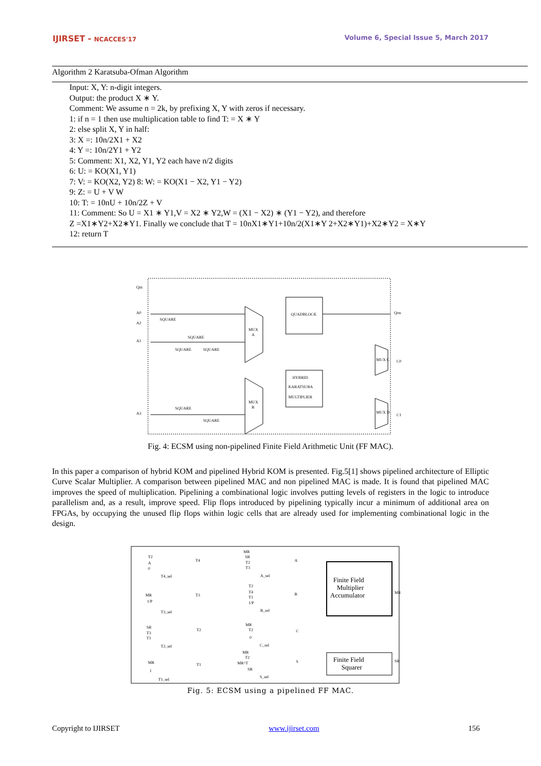IJIRSET - NCACCES'17 Volume 6, Special Issue 5, March 2017
Algorithm 2 Karatsuba-Ofman Algorithm
Input: X, Y: n-digit integers.
Output: the product X ∗ Y.
Comment: We assume n = 2k, by prefixing X, Y with zeros if necessary.
1: if n = 1 then use multiplication table to find T: = X ∗ Y
2: else split X, Y in half:
3: X =: 10n/2X1 + X2
4: Y =: 10n/2Y1 + Y2
5: Comment: X1, X2, Y1, Y2 each have n/2 digits
6: U: = KO(X1, Y1)
7: V: = KO(X2, Y2) 8: W: = KO(X1 − X2, Y1 − Y2)
9: Z: = U + V W
10: T: = 10nU + 10n/2Z + V
11: Comment: So U = X1 ∗ Y1,V = X2 ∗ Y2,W = (X1 − X2) ∗ (Y1 − Y2), and therefore
Z =X1∗Y2+X2∗Y1. Finally we conclude that T = 10nX1∗Y1+10n/2(X1∗Y 2+X2∗Y1)+X2∗Y2 = X∗Y
12: return T
Qin
A0
A2
A1
A3
QUADBLOCK
HYBRID
KARATSUBA
MULTIPLIER
MUX
A
MUX
B
MUX C
MUX D
Qou
C0
C1
SQUARE
SQUARE
SQUARE
SQUARE
SQUARE
SQUARE
Fig. 4: ECSM using non-pipelined Finite Field Arithmetic Unit (FF MAC).
In this paper a comparison of hybrid KOM and pipelined Hybrid KOM is presented. Fig.5[1] shows pipelined architecture of Elliptic Curve Scalar Multiplier. A comparison between pipelined MAC and non pipelined MAC is made. It is found that pipelined MAC improves the speed of multiplication. Pipelining a combinational logic involves putting levels of registers in the logic to introduce parallelism and, as a result, improve speed. Flip flops introduced by pipelining typically incur a minimum of additional area on FPGAs, by occupying the unused flip flops within logic cells that are already used for implementing combinational logic in the design.
Finite Field
Multiplier
Accumulator
Finite Field
Squarer
MR
SR
T2
A
0
T4_sel
T4
MR
1/P
T3_sel
T3
SR
T3
T1
T2_sel
T2
MR
1
T1_sel
T1
MR
SR
T2
T3
A_sel
A
T2
T4
T1
1/P
B_sel
B
MR
T2
0
C_sel
C
MR
T2
MR^T
SR
S_sel
S
Fig. 5: ECSM using a pipelined FF MAC.
Copyright to IJIRSET www.ijirset.com 156